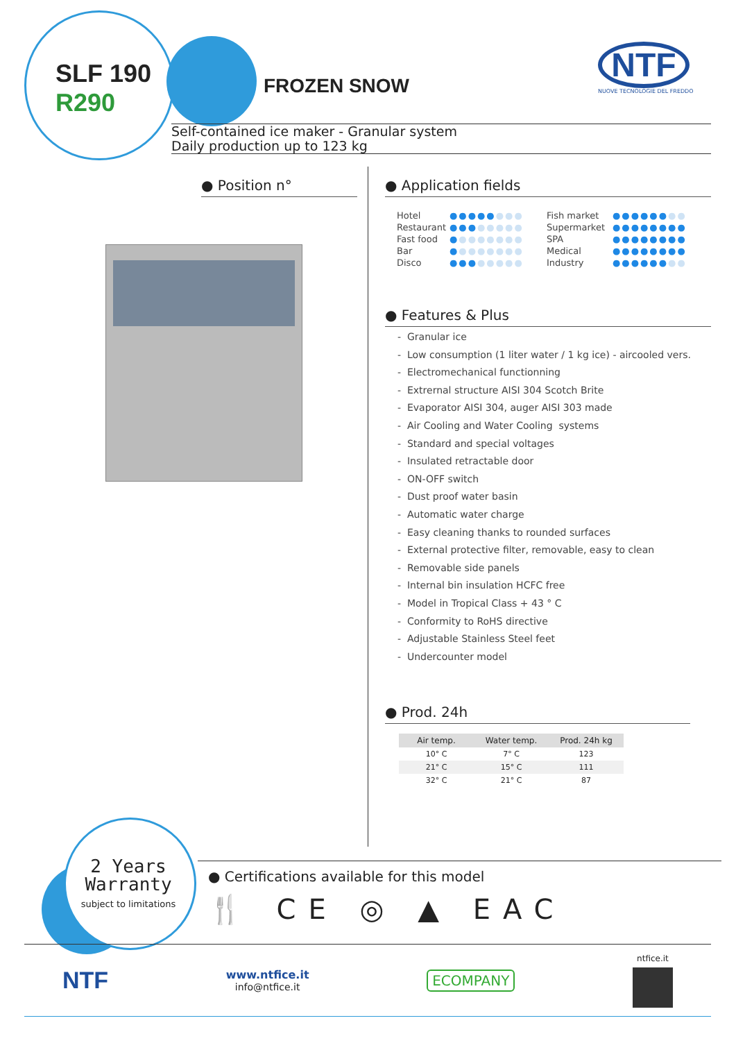SLF 190
R290
FROZEN SNOW
NTF
NUOVE TECNOLOGIE DEL FREDDO
Self-contained ice maker - Granular system
Daily production up to 123 kg
● Position n°
● Application fields
Hotel
Restaurant
Fast food
Bar
Disco
●●●●●●●●
●●●●●●●●
●●●●●●●●
●●●●●●●●
●●●●●●●●
Fish market
Supermarket
SPA
Medical
Industry
●●●●●●●●
●●●●●●●●
●●●●●●●●
●●●●●●●●
●●●●●●●●
● Features & Plus
- Granular ice
- Low consumption (1 liter water / 1 kg ice) - aircooled vers.
- Electromechanical functionning
- Extrernal structure AISI 304 Scotch Brite
- Evaporator AISI 304, auger AISI 303 made
- Air Cooling and Water Cooling systems
- Standard and special voltages
- Insulated retractable door
- ON-OFF switch
- Dust proof water basin
- Automatic water charge
- Easy cleaning thanks to rounded surfaces
- External protective filter, removable, easy to clean
- Removable side panels
- Internal bin insulation HCFC free
- Model in Tropical Class + 43 ° C
- Conformity to RoHS directive
- Adjustable Stainless Steel feet
- Undercounter model
● Prod. 24h
| Air temp. | Water temp. | Prod. 24h kg |
| --- | --- | --- |
| 10° C | 7° C | 123 |
| 21° C | 15° C | 111 |
| 32° C | 21° C | 87 |
2 Years
Warranty
subject to limitations
● Certifications available for this model
🍴 CE ◎ ▲ EAC
NTF
www.ntfice.it
info@ntfice.it
ECOMPANY
ntfice.it